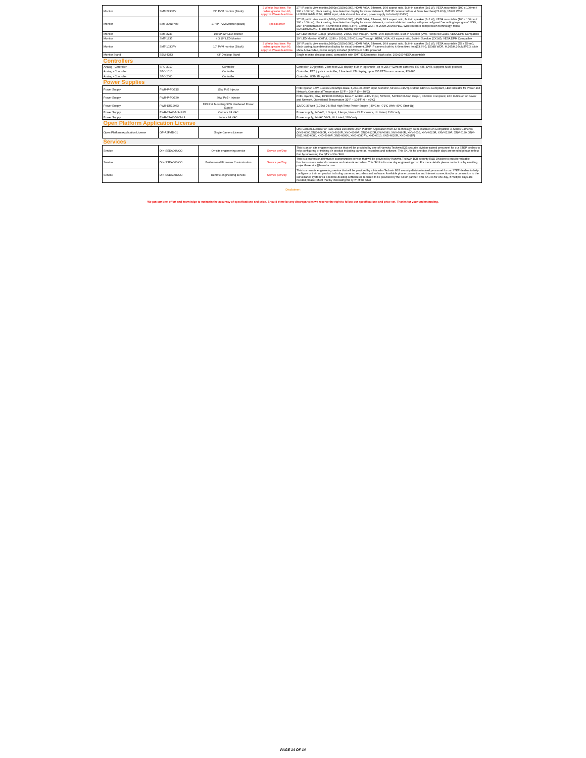| Monitor | SMT-2730PV | 27" PVM monitor (Black) | 2 Weeks lead time. For orders greater than 80, apply 14 Weeks lead time | 27" IP public view monitor,1080p (1920x1080), HDMI, VGA, Ethernet, 16:9 aspect ratio, Built-in speaker (2x2 W), VESA mountable (100 x 100mm / 200 x 100mm), black casing, face detection display for visual deterrent, 2MP IP camera built-in, 4.6mm fixed lens(73.8°H), 150dB WDR, H.265/H.264/MJPEG, HDMI input, slide show & live video, power supply included (12VDC) |
| Monitor | SMT-2701PVM | 27" IP PVM Monitor (Black) | Special order | 27" IP public view monitor,1080p (1920x1080), HDMI, VGA, Ethernet, 16:9 aspect ratio, Built-in speaker (2x2 W), VESA mountable (100 x 100mm / 200 x 100mm), black casing, face detection display for visual deterrent, customizable text overlay with pre-configured "recording in progress" OSD, 2MP IP camera built-in, 4.6mm fixed lens(73.8°H), 150dB WDR, H.265/H.264/MJPEG, WiseStream II compression technology, micro SD/SDHC/SDXC, bi-directional audio, hallway view mode |
| Monitor | SMT-2233 | 1080P 22" LED monitor | | 22" LED Monitor, 1080p (1920x1080), 2 BNC loop through, HDMI, 16:9 aspect ratio, Built-in Speaker (2W), Tempered Glass, VESA DPM Compatible |
| Monitor | SMT-1935 | 4:3 19" LED Monitor | | 19" LED Monitor, 600TVL (1280 x 1024), 2 BNC Loop Through, HDMI, VGA, 4:3 aspect ratio, Built-in Speaker (2X1W), VESA DPM Compatible |
| Monitor | SMT-1030PV | 10" PVM monitor (Black) | 2 Weeks lead time. For orders greater than 80, apply 14 Weeks lead time | 10" IP public view monitor,1080p (1920x1080), HDMI, VGA, Ethernet, 16:9 aspect ratio, Built-in speaker (2x2 W), VESA mountable (75 x 75mm), black casing, face detection display for visual deterrent, 2MP IP camera built-in, 4.6mm fixed lens(73.8°H), 150dB WDR, H.265/H.264/MJPEG, slide show & live video, power supply included (12VDC) or PoE+ powered |
| Monitor Stand | SBM-4343 | 43" Desktop Stand | | Single monitor desktop stand, compatible with SMT-4343 monitor, black color, 100x100 VESA mountable |
| Controllers | | | | |
| Analog - Controller | SPC-2010 | Controller | | Controller, 3D joystick, 2 line text LCD display, built-in jog shuttle, up to 255 PTZ/zoom cameras, RS-485, DVR, supports Multi-protocol |
| Analog - Controller | SPC-1010 | Controller | | Controller, PTZ joystick controller, 2 line text LCD display, up to 255 PTZ/zoom cameras, RS-485 |
| Analog - Controller | SPC-2000 | Controller | | Controller, USB 3D joystick |
| Power Supplies | | | | |
| Power Supply | PWR-P-POE15 | 15W PoE Injector | | PoE Injector, 15W, 10/100/1000Mbps Base-T, AC100~240V Input, 50/60Hz, 54VDC/.03Amp Output, CE/FCC Compliant, LED Indicator for Power and Network, Operational Temperature 32°F ~ 104°F (0 ~ 40°C) |
| Power Supply | PWR-P-POE30 | 30W PoE+ Injector | | PoE+ Injector, 30W, 10/100/1000Mbps Base-T, AC100~240V Input, 50/60Hz, 54VDC/.06Amp Output, CE/FCC Compliant, LED Indicator for Power and Network, Operational Temperature 32°F ~ 104°F (0 ~ 40°C) |
| Power Supply | PWR-DR12033 | DIN Rail Mounting 33W Hardened Power Supply | | 12VDC 33Watt (2.75A) DIN Rail High Temp Power Supply (-40ºC to +71ºC With -40ºC Start-Up) |
| Power Supply | PWR-24AC-1-3-ULW | Outdoor 24 VAC | | Power supply, 24 VAC, 1 Output, 3 Amps, Nema 4X Enclosure, UL Listed, 110V only |
| Power Supply | PWR-24AC-50VA-UL | Indoor 24 VAC | | Power supply, 24VAC 50VA, UL Listed, 110V only |
| Open Platform Application License | | | | |
| Open Platform Application License | OP-A2FMD-01 | Single Camera License | | One Camera License for Face Mask Detection Open Platform Application from a2 Technology. To be installed on Compatible X-Series Cameras (XNB-6000,XNO-6080R, XNO-6010R, XNO-6080R, XNO-6120R,XNV-6080, XNV-6080R, XNV-6010, XNV-6020R, XNV-6120R, XNV-6120, XNV-6011,XND-6080, XND-6080R, XND-6080V, XND-6080RV, XND-6010, XND-6020R, XND-6011F) |
| Services | | | | |
| Service | DIN-SSDA006/CO | On-site engineering service | Service per/Day | This is an on site engineering service that will be provided by one of Hanwha Techwin B2B security division trained personnel for our STEP dealers to help configuring or training on product including cameras, recorders and software. This SKU is for one day, if multiple days are needed please reflect that by increasing the QTY of this SKU |
| Service | DIN-SSDA003/CO | Professional Firmware Customization | Service per/Day | This is a professional firmware customization service that will be provided by Hanwha Techwin B2B security R&D Division to provide valuable functions on our network cameras and network recorders. This SKU is for one day engineering cost. For more details please contact us by emailing projectfwservice@hanwha.com |
| Service | DIN-SSDA008/CO | Remote engineering service | Service per/Day | This is a remote engineering service that will be provided by a Hanwha Techwin B2B security division trained personnel for our STEP dealers to help configure or train on product including cameras, recorders and software. A reliable phone connection and internet connection (for a connection to the surveillance system via a remote desktop software) is required to be provided by the STEP partner. This SKU is for one day, if multiple days are needed please reflect that by increasing the QTY of the SKU |
Disclaimer:
We put our best effort and knowledge to maintain the accuracy of specifications and price. Should there be any discrepancies we reserve the right to follow our specifications and price set. Thanks for your understanding.
PAGE 14 OF 14